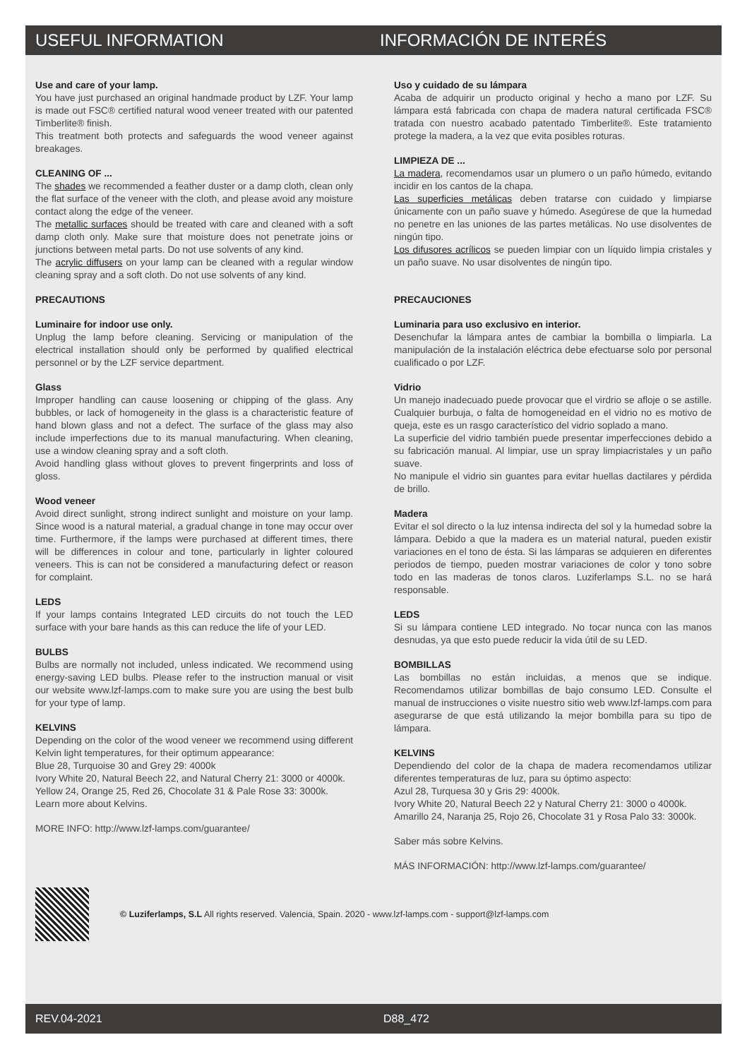USEFUL INFORMATION INFORMACIÓN DE INTERÉS
Use and care of your lamp.
You have just purchased an original handmade product by LZF. Your lamp is made out FSC® certified natural wood veneer treated with our patented Timberlite® finish.
This treatment both protects and safeguards the wood veneer against breakages.
CLEANING OF ...
The shades we recommended a feather duster or a damp cloth, clean only the flat surface of the veneer with the cloth, and please avoid any moisture contact along the edge of the veneer.
The metallic surfaces should be treated with care and cleaned with a soft damp cloth only. Make sure that moisture does not penetrate joins or junctions between metal parts. Do not use solvents of any kind.
The acrylic diffusers on your lamp can be cleaned with a regular window cleaning spray and a soft cloth. Do not use solvents of any kind.
PRECAUTIONS
Luminaire for indoor use only.
Unplug the lamp before cleaning. Servicing or manipulation of the electrical installation should only be performed by qualified electrical personnel or by the LZF service department.
Glass
Improper handling can cause loosening or chipping of the glass. Any bubbles, or lack of homogeneity in the glass is a characteristic feature of hand blown glass and not a defect. The surface of the glass may also include imperfections due to its manual manufacturing. When cleaning, use a window cleaning spray and a soft cloth.
Avoid handling glass without gloves to prevent fingerprints and loss of gloss.
Wood veneer
Avoid direct sunlight, strong indirect sunlight and moisture on your lamp. Since wood is a natural material, a gradual change in tone may occur over time. Furthermore, if the lamps were purchased at different times, there will be differences in colour and tone, particularly in lighter coloured veneers. This is can not be considered a manufacturing defect or reason for complaint.
LEDS
If your lamps contains Integrated LED circuits do not touch the LED surface with your bare hands as this can reduce the life of your LED.
BULBS
Bulbs are normally not included, unless indicated. We recommend using energy-saving LED bulbs. Please refer to the instruction manual or visit our website www.lzf-lamps.com to make sure you are using the best bulb for your type of lamp.
KELVINS
Depending on the color of the wood veneer we recommend using different Kelvin light temperatures, for their optimum appearance:
Blue 28, Turquoise 30 and Grey 29: 4000k
Ivory White 20, Natural Beech 22, and Natural Cherry 21: 3000 or 4000k.
Yellow 24, Orange 25, Red 26, Chocolate 31 & Pale Rose 33: 3000k.
Learn more about Kelvins.
MORE INFO: http://www.lzf-lamps.com/guarantee/
Uso y cuidado de su lámpara
Acaba de adquirir un producto original y hecho a mano por LZF. Su lámpara está fabricada con chapa de madera natural certificada FSC® tratada con nuestro acabado patentado Timberlite®. Este tratamiento protege la madera, a la vez que evita posibles roturas.
LIMPIEZA DE ...
La madera, recomendamos usar un plumero o un paño húmedo, evitando incidir en los cantos de la chapa.
Las superficies metálicas deben tratarse con cuidado y limpiarse únicamente con un paño suave y húmedo. Asegúrese de que la humedad no penetre en las uniones de las partes metálicas. No use disolventes de ningún tipo.
Los difusores acrílicos se pueden limpiar con un líquido limpia cristales y un paño suave. No usar disolventes de ningún tipo.
PRECAUCIONES
Luminaria para uso exclusivo en interior.
Desenchufar la lámpara antes de cambiar la bombilla o limpiarla. La manipulación de la instalación eléctrica debe efectuarse solo por personal cualificado o por LZF.
Vidrio
Un manejo inadecuado puede provocar que el virdrio se afloje o se astille. Cualquier burbuja, o falta de homogeneidad en el vidrio no es motivo de queja, este es un rasgo característico del vidrio soplado a mano.
La superficie del vidrio también puede presentar imperfecciones debido a su fabricación manual. Al limpiar, use un spray limpiacristales y un paño suave.
No manipule el vidrio sin guantes para evitar huellas dactilares y pérdida de brillo.
Madera
Evitar el sol directo o la luz intensa indirecta del sol y la humedad sobre la lámpara. Debido a que la madera es un material natural, pueden existir variaciones en el tono de ésta. Si las lámparas se adquieren en diferentes periodos de tiempo, pueden mostrar variaciones de color y tono sobre todo en las maderas de tonos claros. Luziferlamps S.L. no se hará responsable.
LEDS
Si su lámpara contiene LED integrado. No tocar nunca con las manos desnudas, ya que esto puede reducir la vida útil de su LED.
BOMBILLAS
Las bombillas no están incluidas, a menos que se indique. Recomendamos utilizar bombillas de bajo consumo LED. Consulte el manual de instrucciones o visite nuestro sitio web www.lzf-lamps.com para asegurarse de que está utilizando la mejor bombilla para su tipo de lámpara.
KELVINS
Dependiendo del color de la chapa de madera recomendamos utilizar diferentes temperaturas de luz, para su óptimo aspecto:
Azul 28, Turquesa 30 y Gris 29: 4000k.
Ivory White 20, Natural Beech 22 y Natural Cherry 21: 3000 o 4000k.
Amarillo 24, Naranja 25, Rojo 26, Chocolate 31 y Rosa Palo 33: 3000k.
Saber más sobre Kelvins.
MÁS INFORMACIÓN: http://www.lzf-lamps.com/guarantee/
© Luziferlamps, S.L All rights reserved. Valencia, Spain. 2020 - www.lzf-lamps.com - support@lzf-lamps.com
REV.04-2021 D88_472